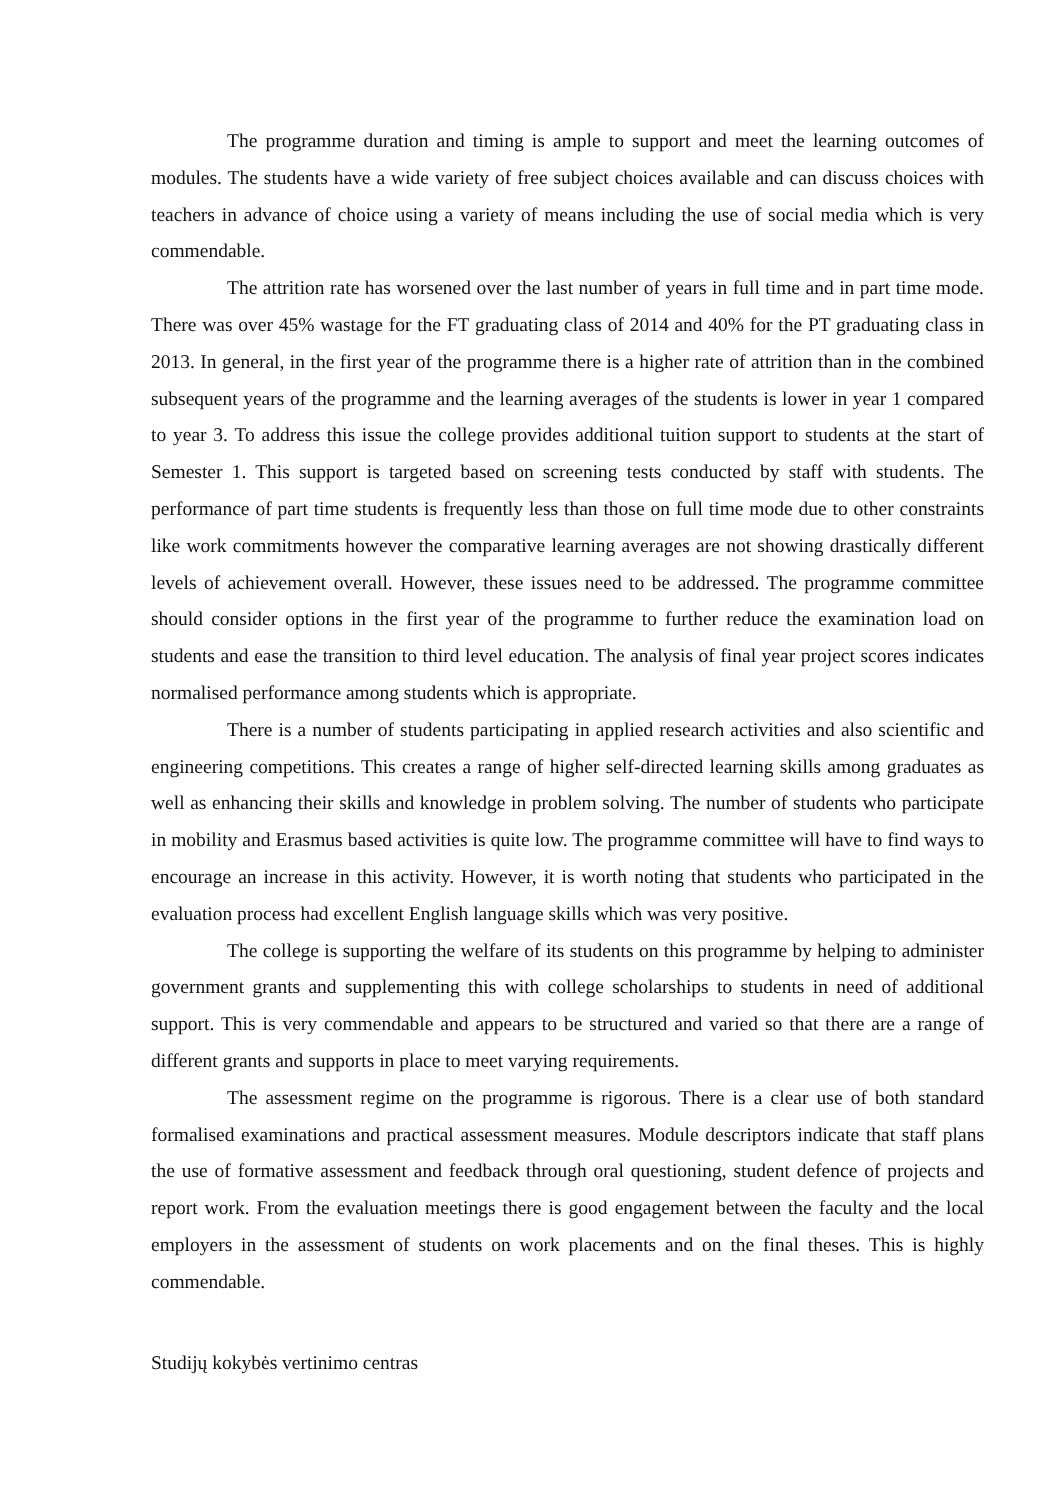The programme duration and timing is ample to support and meet the learning outcomes of modules. The students have a wide variety of free subject choices available and can discuss choices with teachers in advance of choice using a variety of means including the use of social media which is very commendable.
The attrition rate has worsened over the last number of years in full time and in part time mode. There was over 45% wastage for the FT graduating class of 2014 and 40% for the PT graduating class in 2013. In general, in the first year of the programme there is a higher rate of attrition than in the combined subsequent years of the programme and the learning averages of the students is lower in year 1 compared to year 3. To address this issue the college provides additional tuition support to students at the start of Semester 1. This support is targeted based on screening tests conducted by staff with students. The performance of part time students is frequently less than those on full time mode due to other constraints like work commitments however the comparative learning averages are not showing drastically different levels of achievement overall. However, these issues need to be addressed. The programme committee should consider options in the first year of the programme to further reduce the examination load on students and ease the transition to third level education. The analysis of final year project scores indicates normalised performance among students which is appropriate.
There is a number of students participating in applied research activities and also scientific and engineering competitions. This creates a range of higher self-directed learning skills among graduates as well as enhancing their skills and knowledge in problem solving. The number of students who participate in mobility and Erasmus based activities is quite low. The programme committee will have to find ways to encourage an increase in this activity. However, it is worth noting that students who participated in the evaluation process had excellent English language skills which was very positive.
The college is supporting the welfare of its students on this programme by helping to administer government grants and supplementing this with college scholarships to students in need of additional support. This is very commendable and appears to be structured and varied so that there are a range of different grants and supports in place to meet varying requirements.
The assessment regime on the programme is rigorous. There is a clear use of both standard formalised examinations and practical assessment measures. Module descriptors indicate that staff plans the use of formative assessment and feedback through oral questioning, student defence of projects and report work. From the evaluation meetings there is good engagement between the faculty and the local employers in the assessment of students on work placements and on the final theses. This is highly commendable.
Studijų kokybės vertinimo centras